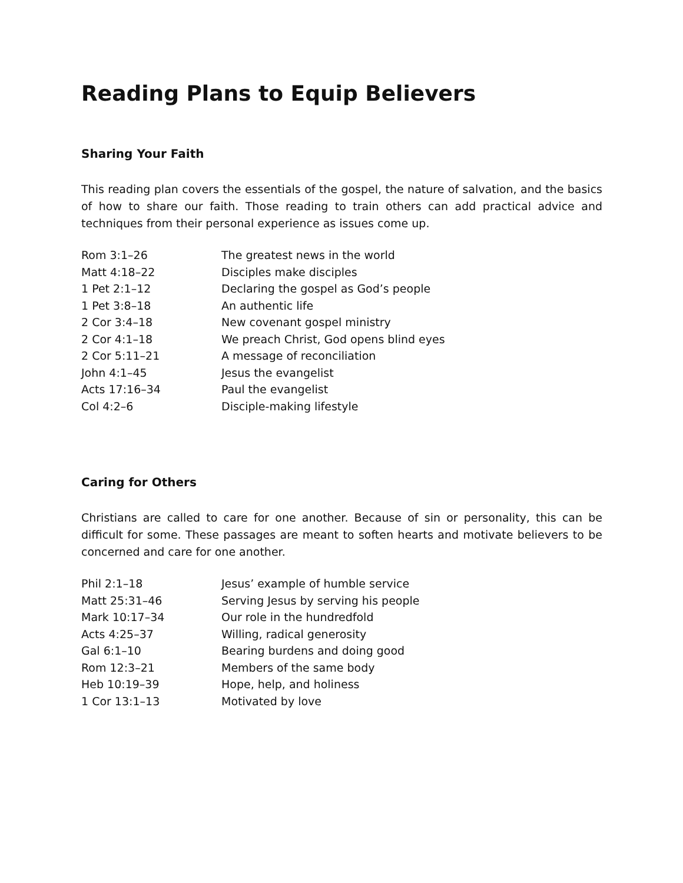Reading Plans to Equip Believers
Sharing Your Faith
This reading plan covers the essentials of the gospel, the nature of salvation, and the basics of how to share our faith. Those reading to train others can add practical advice and techniques from their personal experience as issues come up.
| Rom 3:1–26 | The greatest news in the world |
| Matt 4:18–22 | Disciples make disciples |
| 1 Pet 2:1–12 | Declaring the gospel as God’s people |
| 1 Pet 3:8–18 | An authentic life |
| 2 Cor 3:4–18 | New covenant gospel ministry |
| 2 Cor 4:1–18 | We preach Christ, God opens blind eyes |
| 2 Cor 5:11–21 | A message of reconciliation |
| John 4:1–45 | Jesus the evangelist |
| Acts 17:16–34 | Paul the evangelist |
| Col 4:2–6 | Disciple-making lifestyle |
Caring for Others
Christians are called to care for one another. Because of sin or personality, this can be difficult for some. These passages are meant to soften hearts and motivate believers to be concerned and care for one another.
| Phil 2:1–18 | Jesus’ example of humble service |
| Matt 25:31–46 | Serving Jesus by serving his people |
| Mark 10:17–34 | Our role in the hundredfold |
| Acts 4:25–37 | Willing, radical generosity |
| Gal 6:1–10 | Bearing burdens and doing good |
| Rom 12:3–21 | Members of the same body |
| Heb 10:19–39 | Hope, help, and holiness |
| 1 Cor 13:1–13 | Motivated by love |